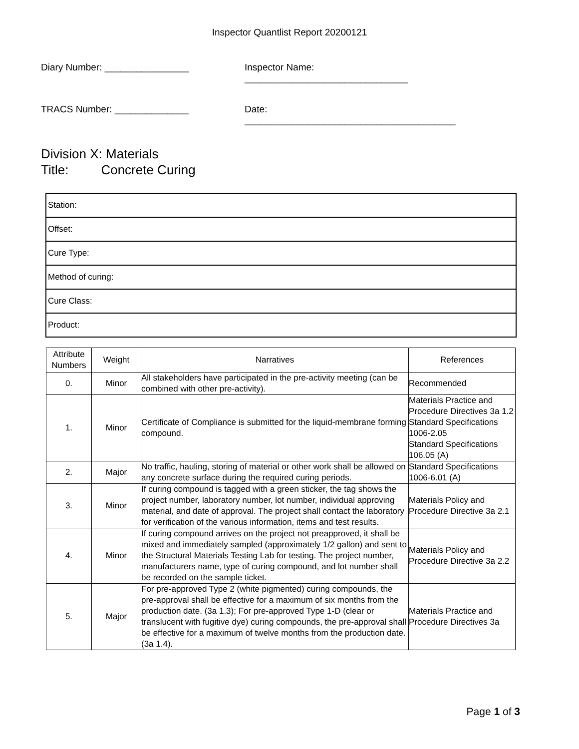Inspector Quantlist Report 20200121
Diary Number: ________________ Inspector Name: _______________________________
TRACS Number: ______________ Date: ________________________________________
Division X: Materials
Title: Concrete Curing
| Station: |
| Offset: |
| Cure Type: |
| Method of curing: |
| Cure Class: |
| Product: |
| Attribute Numbers | Weight | Narratives | References |
| --- | --- | --- | --- |
| 0. | Minor | All stakeholders have participated in the pre-activity meeting (can be combined with other pre-activity). | Recommended |
| 1. | Minor | Certificate of Compliance is submitted for the liquid-membrane forming compound. | Materials Practice and Procedure Directives 3a 1.2 Standard Specifications 1006-2.05 Standard Specifications 106.05 (A) |
| 2. | Major | No traffic, hauling, storing of material or other work shall be allowed on any concrete surface during the required curing periods. | Standard Specifications 1006-6.01 (A) |
| 3. | Minor | If curing compound is tagged with a green sticker, the tag shows the project number, laboratory number, lot number, individual approving material, and date of approval. The project shall contact the laboratory for verification of the various information, items and test results. | Materials Policy and Procedure Directive 3a 2.1 |
| 4. | Minor | If curing compound arrives on the project not preapproved, it shall be mixed and immediately sampled (approximately 1/2 gallon) and sent to the Structural Materials Testing Lab for testing. The project number, manufacturers name, type of curing compound, and lot number shall be recorded on the sample ticket. | Materials Policy and Procedure Directive 3a 2.2 |
| 5. | Major | For pre-approved Type 2 (white pigmented) curing compounds, the pre-approval shall be effective for a maximum of six months from the production date. (3a 1.3); For pre-approved Type 1-D (clear or translucent with fugitive dye) curing compounds, the pre-approval shall be effective for a maximum of twelve months from the production date. (3a 1.4). | Materials Practice and Procedure Directives 3a |
Page 1 of 3